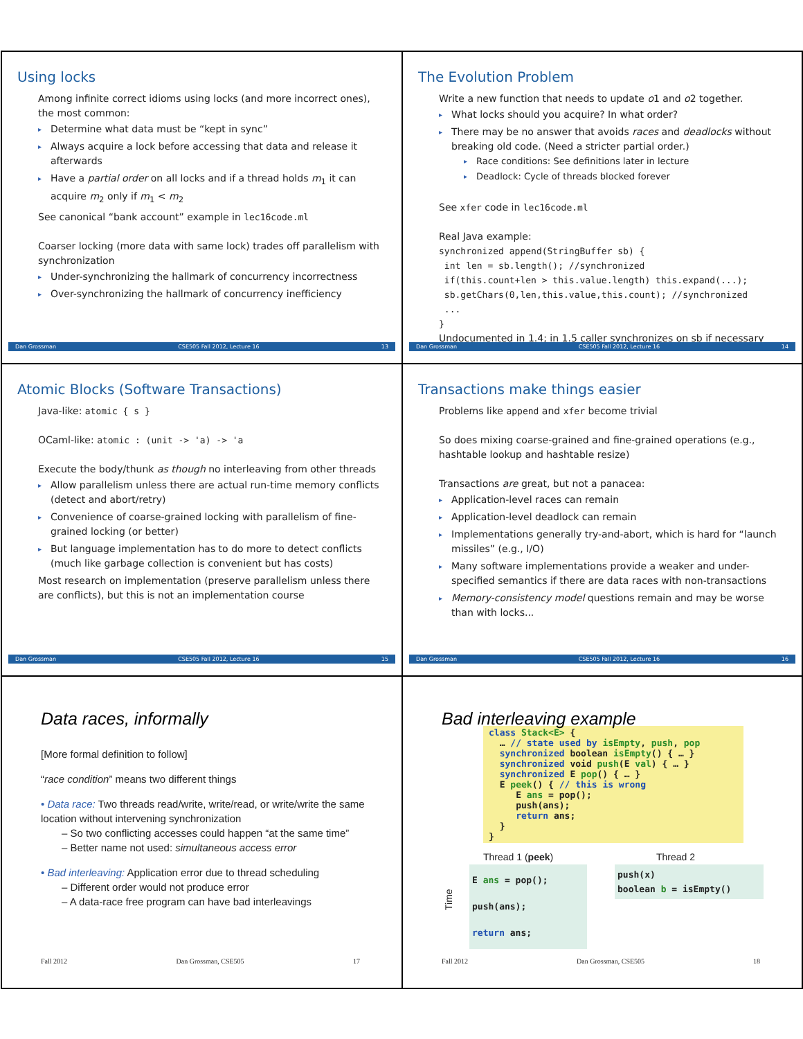Using locks
Among infinite correct idioms using locks (and more incorrect ones), the most common:
▸ Determine what data must be “kept in sync”
▸ Always acquire a lock before accessing that data and release it afterwards
▸ Have a partial order on all locks and if a thread holds m<sub>1</sub> it can acquire m<sub>2</sub> only if m<sub>1</sub> < m<sub>2</sub>
See canonical “bank account” example in lec16code.ml
Coarser locking (more data with same lock) trades off parallelism with synchronization
▸ Under-synchronizing the hallmark of concurrency incorrectness
▸ Over-synchronizing the hallmark of concurrency inefficiency
Dan Grossman CSE505 Fall 2012, Lecture 16 13
The Evolution Problem
Write a new function that needs to update o1 and o2 together.
▸ What locks should you acquire? In what order?
▸ There may be no answer that avoids races and deadlocks without breaking old code. (Need a stricter partial order.)
▸ Race conditions: See definitions later in lecture
▸ Deadlock: Cycle of threads blocked forever
See xfer code in lec16code.ml
Real Java example:
synchronized append(StringBuffer sb) { int len = sb.length(); //synchronized if(this.count+len > this.value.length) this.expand(...); sb.getChars(0,len,this.value,this.count); //synchronized ... }
Undocumented in 1.4; in 1.5 caller synchronizes on sb if necessary
Dan Grossman CSE505 Fall 2012, Lecture 16 14
Atomic Blocks (Software Transactions)
Java-like: atomic { s }
OCaml-like: atomic : (unit -> 'a) -> 'a
Execute the body/thunk as though no interleaving from other threads
▸ Allow parallelism unless there are actual run-time memory conflicts (detect and abort/retry)
▸ Convenience of coarse-grained locking with parallelism of fine-grained locking (or better)
▸ But language implementation has to do more to detect conflicts (much like garbage collection is convenient but has costs)
Most research on implementation (preserve parallelism unless there are conflicts), but this is not an implementation course
Dan Grossman CSE505 Fall 2012, Lecture 16 15
Transactions make things easier
Problems like append and xfer become trivial
So does mixing coarse-grained and fine-grained operations (e.g., hashtable lookup and hashtable resize)
Transactions are great, but not a panacea:
▸ Application-level races can remain
▸ Application-level deadlock can remain
▸ Implementations generally try-and-abort, which is hard for “launch missiles” (e.g., I/O)
▸ Many software implementations provide a weaker and under-specified semantics if there are data races with non-transactions
▸ Memory-consistency model questions remain and may be worse than with locks...
Dan Grossman CSE505 Fall 2012, Lecture 16 16
Data races, informally
[More formal definition to follow]
“race condition” means two different things
• Data race: Two threads read/write, write/read, or write/write the same location without intervening synchronization
– So two conflicting accesses could happen “at the same time”
– Better name not used: simultaneous access error
• Bad interleaving: Application error due to thread scheduling
– Different order would not produce error
– A data-race free program can have bad interleavings
Fall 2012 Dan Grossman, CSE505 17
Bad interleaving example
class Stack<E> { … // state used by isEmpty, push, pop synchronized boolean isEmpty() { … } synchronized void push(E val) { … } synchronized E pop() { … } E peek() { // this is wrong E ans = pop(); push(ans); return ans; } }
Time
Thread 1 (peek)
E ans = pop(); push(ans); return ans;
Thread 2
push(x) boolean b = isEmpty()
Fall 2012 Dan Grossman, CSE505 18